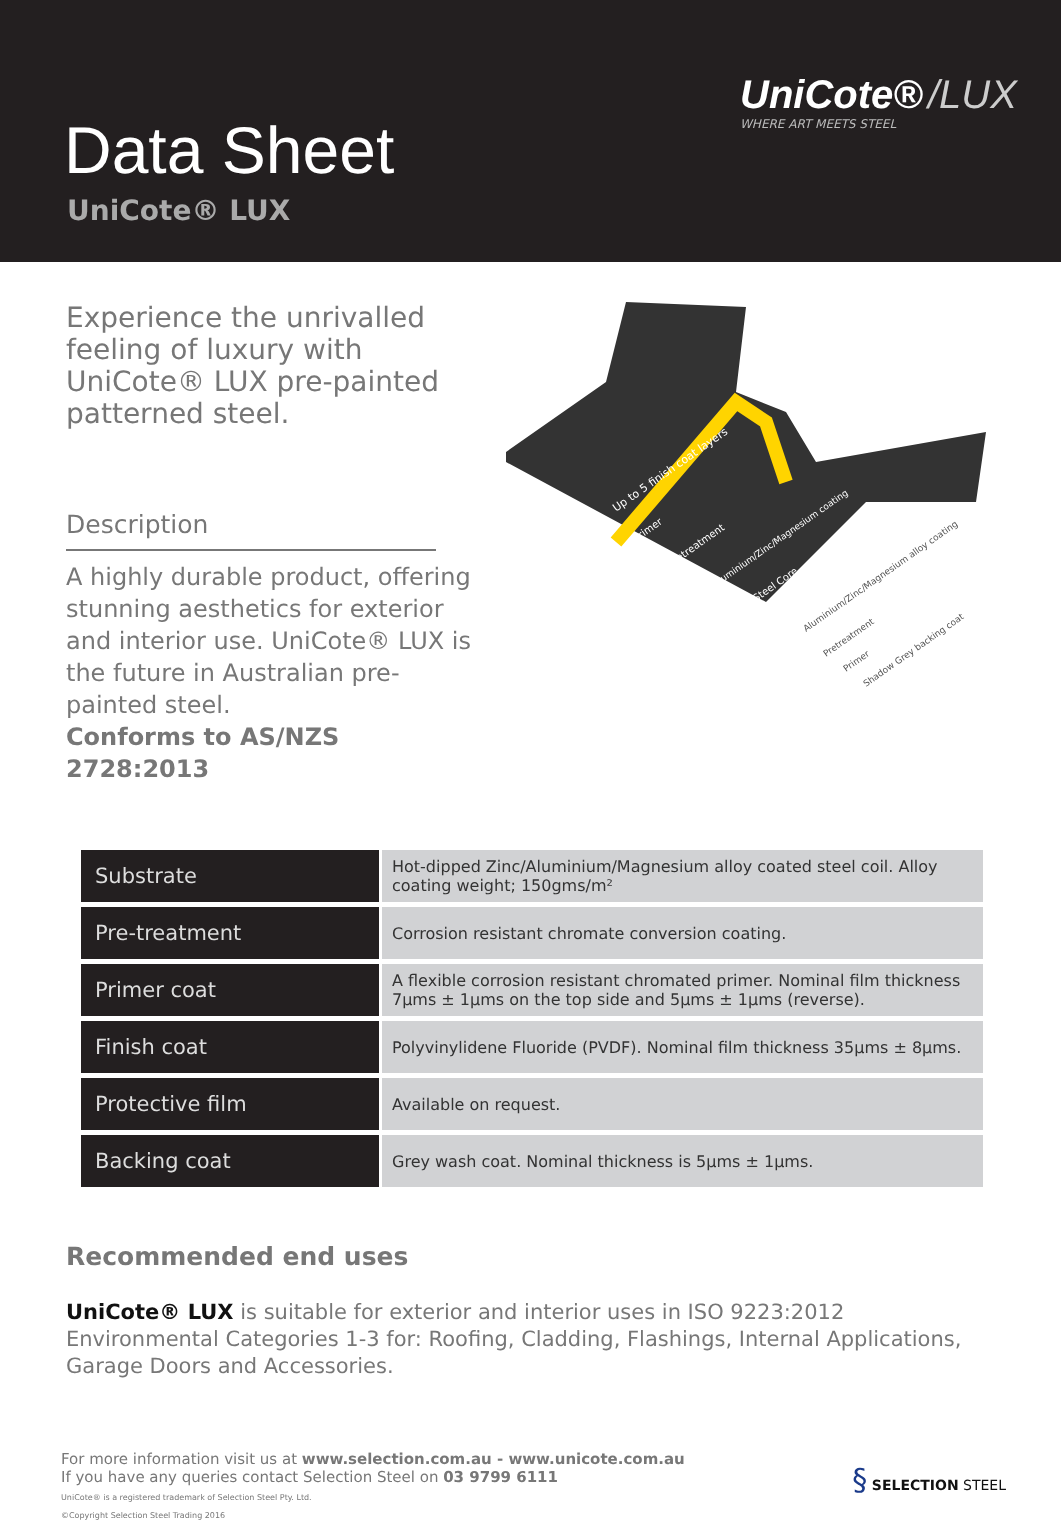Data Sheet
UniCote® LUX
UniCote® /LUX
WHERE ART MEETS STEEL
Experience the unrivalled feeling of luxury with UniCote® LUX pre-painted patterned steel.
Description
A highly durable product, offering stunning aesthetics for exterior and interior use. UniCote® LUX is the future in Australian pre-painted steel.
Conforms to AS/NZS 2728:2013
Up to 5 finish coat layers
Primer
Pretreatment
Aluminium/Zinc/Magnesium coating
Steel Core
Aluminium/Zinc/Magnesium alloy coating
Pretreatment
Primer
Shadow Grey backing coat
| Substrate | Hot-dipped Zinc/Aluminium/Magnesium alloy coated steel coil. Alloy coating weight; 150gms/m² |
| Pre-treatment | Corrosion resistant chromate conversion coating. |
| Primer coat | A flexible corrosion resistant chromated primer. Nominal film thickness 7μms ± 1μms on the top side and 5μms ± 1μms (reverse). |
| Finish coat | Polyvinylidene Fluoride (PVDF). Nominal film thickness 35μms ± 8μms. |
| Protective film | Available on request. |
| Backing coat | Grey wash coat. Nominal thickness is 5μms ± 1μms. |
Recommended end uses
UniCote® LUX is suitable for exterior and interior uses in ISO 9223:2012 Environmental Categories 1-3 for: Roofing, Cladding, Flashings, Internal Applications, Garage Doors and Accessories.
For more information visit us at www.selection.com.au - www.unicote.com.au
If you have any queries contact Selection Steel on 03 9799 6111
UniCote® is a registered trademark of Selection Steel Pty. Ltd.
©Copyright Selection Steel Trading 2016
§ SELECTION STEEL